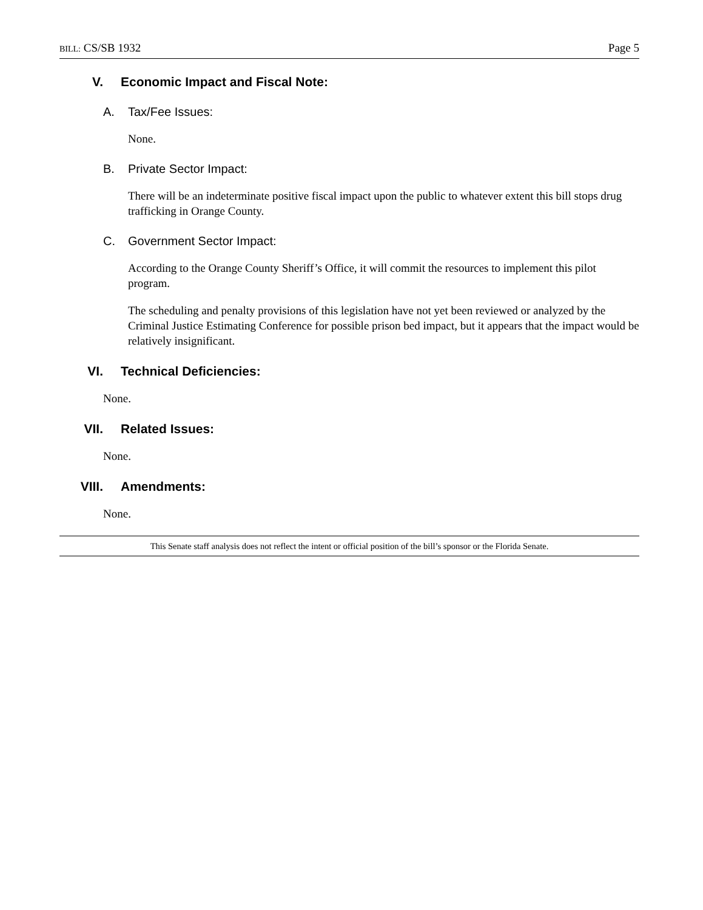BILL: CS/SB 1932 Page 5
V. Economic Impact and Fiscal Note:
A. Tax/Fee Issues:
None.
B. Private Sector Impact:
There will be an indeterminate positive fiscal impact upon the public to whatever extent this bill stops drug trafficking in Orange County.
C. Government Sector Impact:
According to the Orange County Sheriff’s Office, it will commit the resources to implement this pilot program.
The scheduling and penalty provisions of this legislation have not yet been reviewed or analyzed by the Criminal Justice Estimating Conference for possible prison bed impact, but it appears that the impact would be relatively insignificant.
VI. Technical Deficiencies:
None.
VII. Related Issues:
None.
VIII. Amendments:
None.
This Senate staff analysis does not reflect the intent or official position of the bill’s sponsor or the Florida Senate.